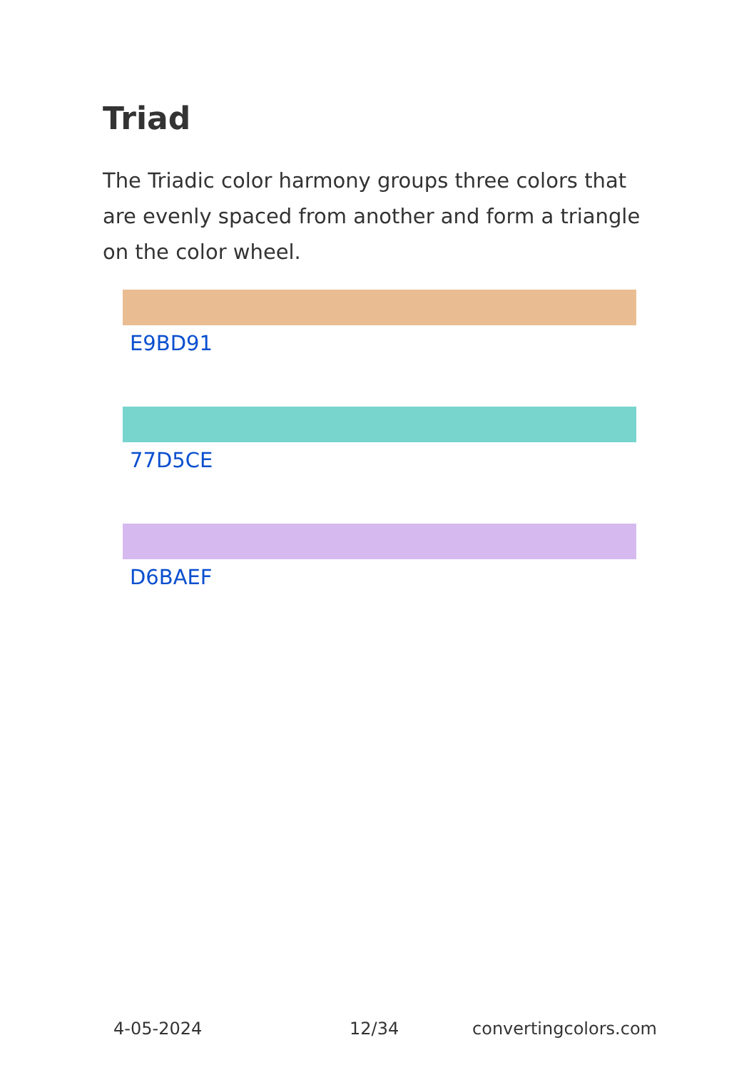Triad
The Triadic color harmony groups three colors that are evenly spaced from another and form a triangle on the color wheel.
E9BD91
77D5CE
D6BAEF
4-05-2024 12/34 convertingcolors.com